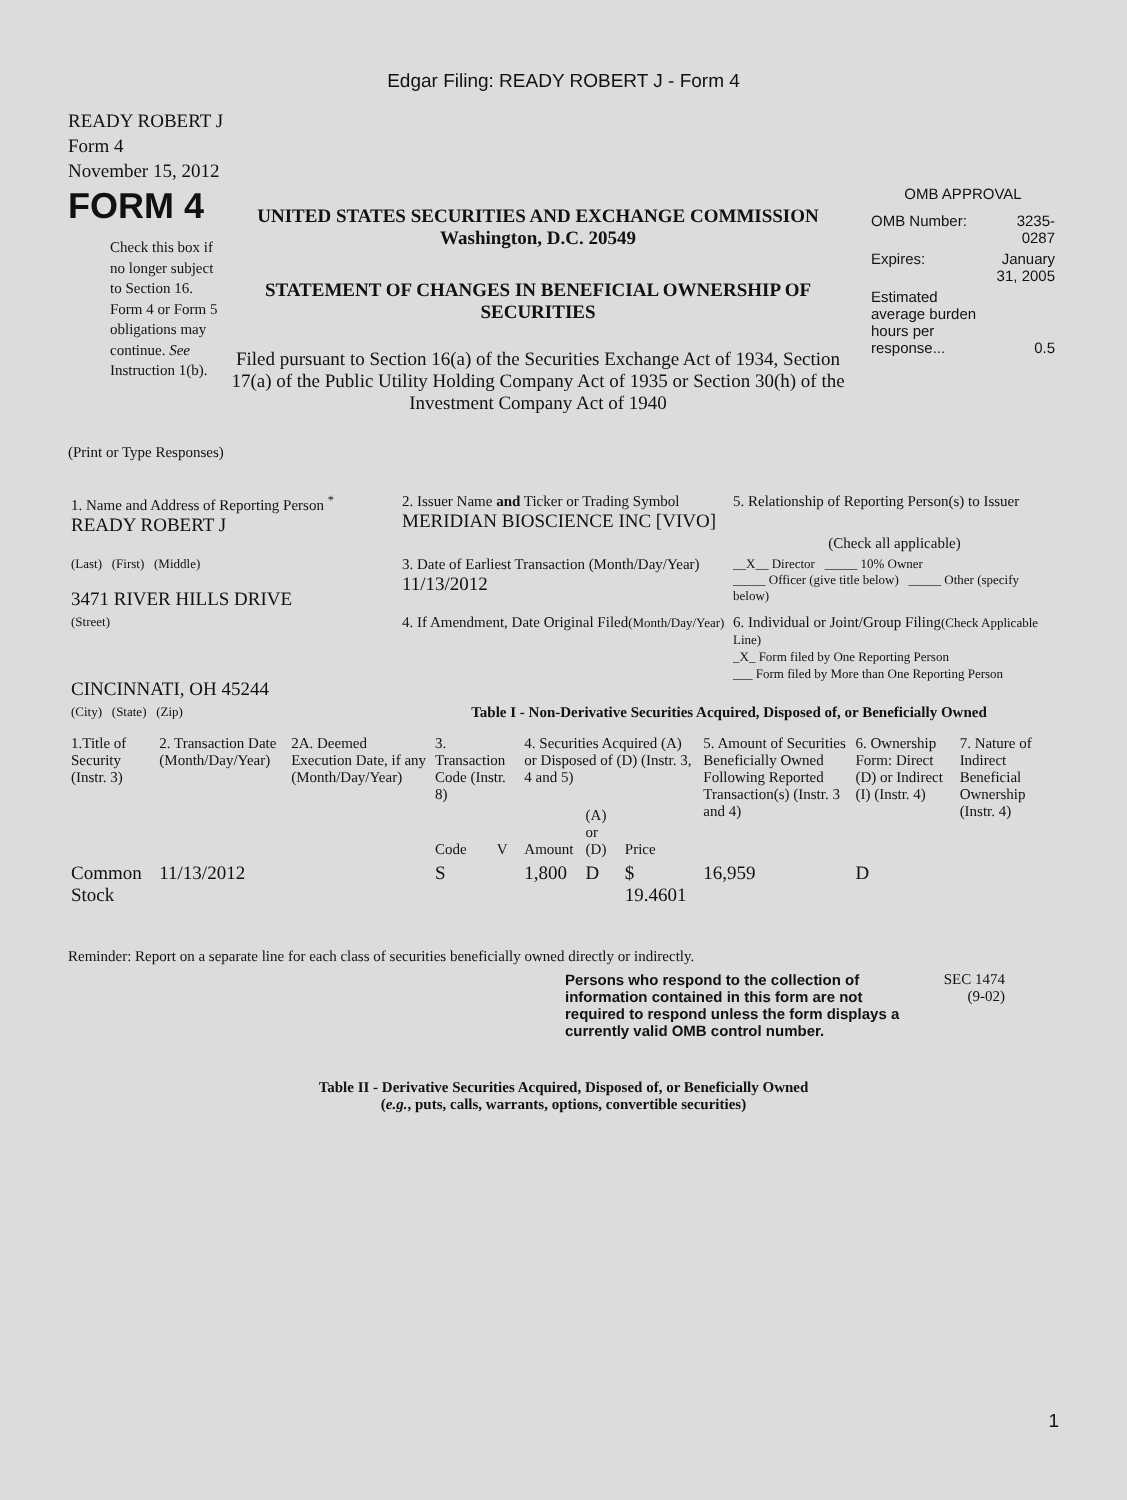Edgar Filing: READY ROBERT J - Form 4
READY ROBERT J
Form 4
November 15, 2012
FORM 4
Check this box if no longer subject to Section 16. Form 4 or Form 5 obligations may continue. See Instruction 1(b).
UNITED STATES SECURITIES AND EXCHANGE COMMISSION
Washington, D.C. 20549
STATEMENT OF CHANGES IN BENEFICIAL OWNERSHIP OF SECURITIES
Filed pursuant to Section 16(a) of the Securities Exchange Act of 1934, Section 17(a) of the Public Utility Holding Company Act of 1935 or Section 30(h) of the Investment Company Act of 1940
OMB APPROVAL
| OMB Number: | 3235-0287 |
| Expires: | January 31, 2005 |
| Estimated average burden hours per response... | 0.5 |
(Print or Type Responses)
| 1. Name and Address of Reporting Person <sup>*</sup> READY ROBERT J | 2. Issuer Name and Ticker or Trading Symbol MERIDIAN BIOSCIENCE INC [VIVO] | 5. Relationship of Reporting Person(s) to Issuer (Check all applicable) |
| (Last) (First) (Middle) 3471 RIVER HILLS DRIVE | 3. Date of Earliest Transaction (Month/Day/Year) 11/13/2012 | __X__ Director _____ 10% Owner _____ Officer (give title below) _____ Other (specify below) |
| (Street) CINCINNATI, OH 45244 | 4. If Amendment, Date Original Filed (Month/Day/Year) | 6. Individual or Joint/Group Filing (Check Applicable Line) _X_ Form filed by One Reporting Person ___ Form filed by More than One Reporting Person |
| (City) (State) (Zip) | Table I - Non-Derivative Securities Acquired, Disposed of, or Beneficially Owned | |
| 1.Title of Security (Instr. 3) | 2. Transaction Date (Month/Day/Year) | 2A. Deemed Execution Date, if any (Month/Day/Year) | 3. Transaction Code (Instr. 8) | | 4. Securities Acquired (A) or Disposed of (D) (Instr. 3, 4 and 5) | | | 5. Amount of Securities Beneficially Owned Following Reported Transaction(s) (Instr. 3 and 4) | 6. Ownership Form: Direct (D) or Indirect (I) (Instr. 4) | 7. Nature of Indirect Beneficial Ownership (Instr. 4) |
| --- | --- | --- | --- | --- | --- | --- | --- | --- | --- | --- |
| | | | Code | V | Amount | (A) or (D) | Price | | | |
| Common Stock | 11/13/2012 | | S | | 1,800 | D | $ 19.4601 | 16,959 | D | |
Reminder: Report on a separate line for each class of securities beneficially owned directly or indirectly.
Persons who respond to the collection of information contained in this form are not required to respond unless the form displays a currently valid OMB control number.
SEC 1474 (9-02)
Table II - Derivative Securities Acquired, Disposed of, or Beneficially Owned
(e.g., puts, calls, warrants, options, convertible securities)
1